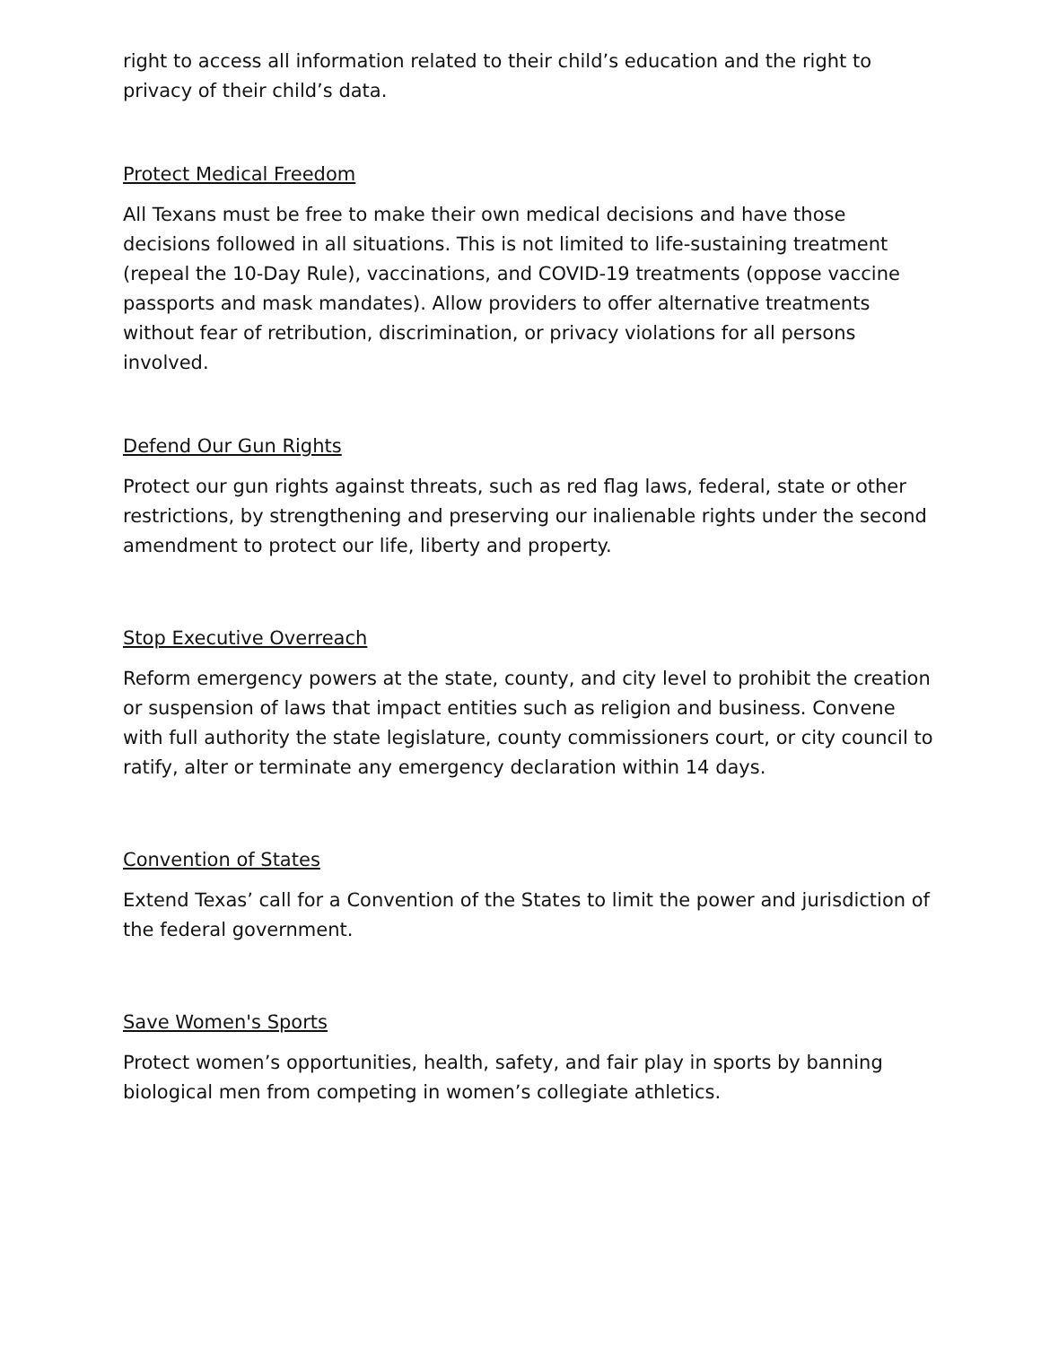right to access all information related to their child’s education and the right to privacy of their child’s data.
Protect Medical Freedom
All Texans must be free to make their own medical decisions and have those decisions followed in all situations. This is not limited to life-sustaining treatment (repeal the 10-Day Rule), vaccinations, and COVID-19 treatments (oppose vaccine passports and mask mandates). Allow providers to offer alternative treatments without fear of retribution, discrimination, or privacy violations for all persons involved.
Defend Our Gun Rights
Protect our gun rights against threats, such as red flag laws, federal, state or other restrictions, by strengthening and preserving our inalienable rights under the second amendment to protect our life, liberty and property.
Stop Executive Overreach
Reform emergency powers at the state, county, and city level to prohibit the creation or suspension of laws that impact entities such as religion and business. Convene with full authority the state legislature, county commissioners court, or city council to ratify, alter or terminate any emergency declaration within 14 days.
Convention of States
Extend Texas’ call for a Convention of the States to limit the power and jurisdiction of the federal government.
Save Women's Sports
Protect women’s opportunities, health, safety, and fair play in sports by banning biological men from competing in women’s collegiate athletics.